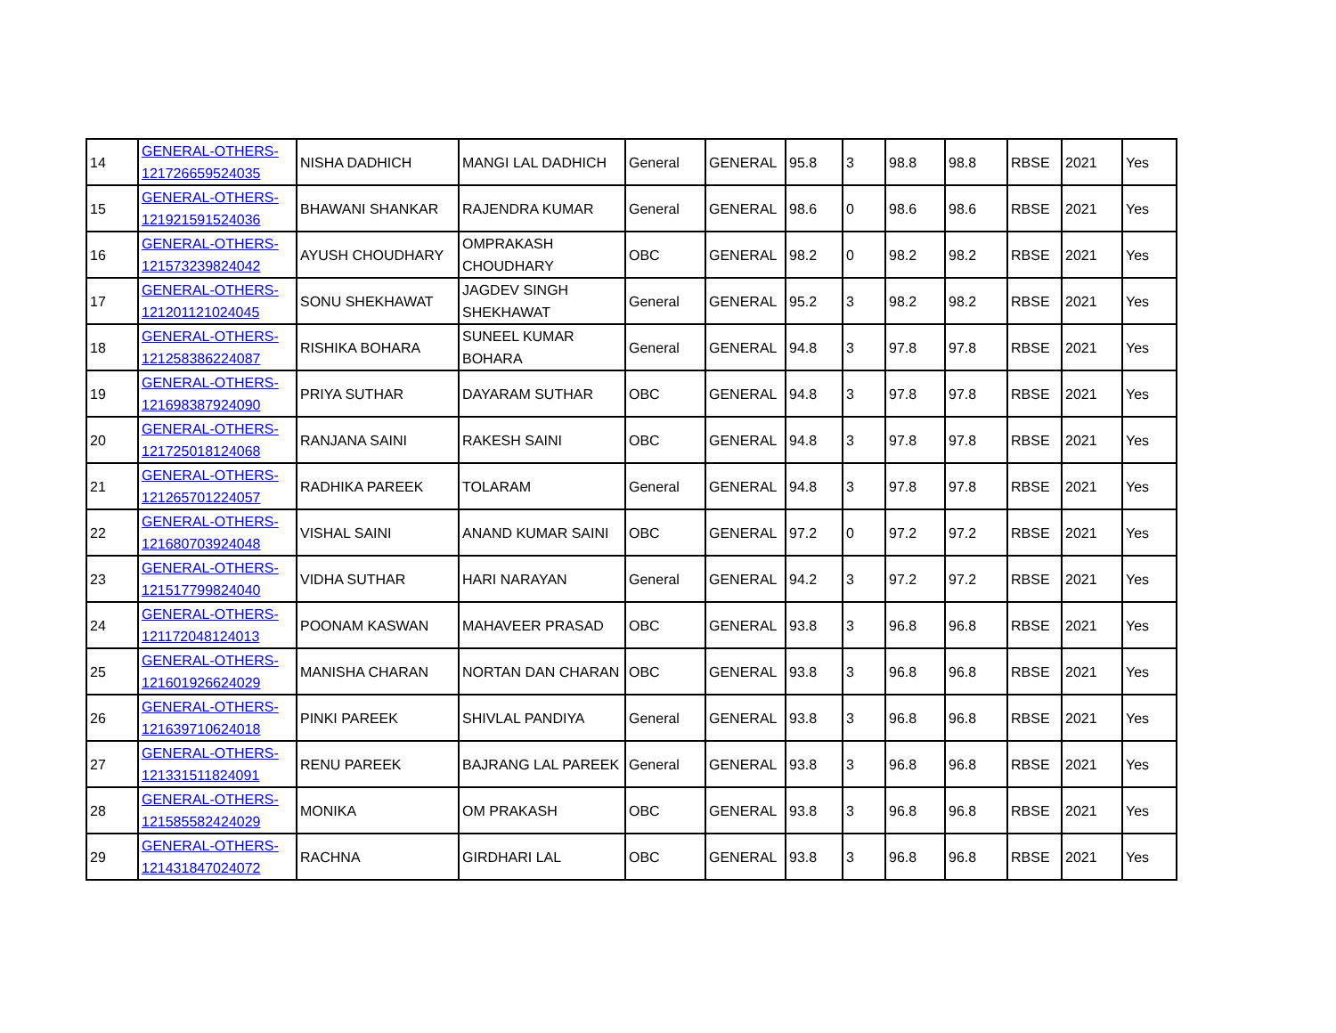| 14 | GENERAL-OTHERS-121726659524035 | NISHA DADHICH | MANGI LAL DADHICH | General | GENERAL | 95.8 | 3 | 98.8 | 98.8 | RBSE | 2021 | Yes |
| 15 | GENERAL-OTHERS-121921591524036 | BHAWANI SHANKAR | RAJENDRA KUMAR | General | GENERAL | 98.6 | 0 | 98.6 | 98.6 | RBSE | 2021 | Yes |
| 16 | GENERAL-OTHERS-121573239824042 | AYUSH CHOUDHARY | OMPRAKASH CHOUDHARY | OBC | GENERAL | 98.2 | 0 | 98.2 | 98.2 | RBSE | 2021 | Yes |
| 17 | GENERAL-OTHERS-121201121024045 | SONU SHEKHAWAT | JAGDEV SINGH SHEKHAWAT | General | GENERAL | 95.2 | 3 | 98.2 | 98.2 | RBSE | 2021 | Yes |
| 18 | GENERAL-OTHERS-121258386224087 | RISHIKA BOHARA | SUNEEL KUMAR BOHARA | General | GENERAL | 94.8 | 3 | 97.8 | 97.8 | RBSE | 2021 | Yes |
| 19 | GENERAL-OTHERS-121698387924090 | PRIYA SUTHAR | DAYARAM SUTHAR | OBC | GENERAL | 94.8 | 3 | 97.8 | 97.8 | RBSE | 2021 | Yes |
| 20 | GENERAL-OTHERS-121725018124068 | RANJANA SAINI | RAKESH SAINI | OBC | GENERAL | 94.8 | 3 | 97.8 | 97.8 | RBSE | 2021 | Yes |
| 21 | GENERAL-OTHERS-121265701224057 | RADHIKA PAREEK | TOLARAM | General | GENERAL | 94.8 | 3 | 97.8 | 97.8 | RBSE | 2021 | Yes |
| 22 | GENERAL-OTHERS-121680703924048 | VISHAL SAINI | ANAND KUMAR SAINI | OBC | GENERAL | 97.2 | 0 | 97.2 | 97.2 | RBSE | 2021 | Yes |
| 23 | GENERAL-OTHERS-121517799824040 | VIDHA SUTHAR | HARI NARAYAN | General | GENERAL | 94.2 | 3 | 97.2 | 97.2 | RBSE | 2021 | Yes |
| 24 | GENERAL-OTHERS-121172048124013 | POONAM KASWAN | MAHAVEER PRASAD | OBC | GENERAL | 93.8 | 3 | 96.8 | 96.8 | RBSE | 2021 | Yes |
| 25 | GENERAL-OTHERS-121601926624029 | MANISHA CHARAN | NORTAN DAN CHARAN | OBC | GENERAL | 93.8 | 3 | 96.8 | 96.8 | RBSE | 2021 | Yes |
| 26 | GENERAL-OTHERS-121639710624018 | PINKI PAREEK | SHIVLAL PANDIYA | General | GENERAL | 93.8 | 3 | 96.8 | 96.8 | RBSE | 2021 | Yes |
| 27 | GENERAL-OTHERS-121331511824091 | RENU PAREEK | BAJRANG LAL PAREEK | General | GENERAL | 93.8 | 3 | 96.8 | 96.8 | RBSE | 2021 | Yes |
| 28 | GENERAL-OTHERS-121585582424029 | MONIKA | OM PRAKASH | OBC | GENERAL | 93.8 | 3 | 96.8 | 96.8 | RBSE | 2021 | Yes |
| 29 | GENERAL-OTHERS-121431847024072 | RACHNA | GIRDHARI LAL | OBC | GENERAL | 93.8 | 3 | 96.8 | 96.8 | RBSE | 2021 | Yes |